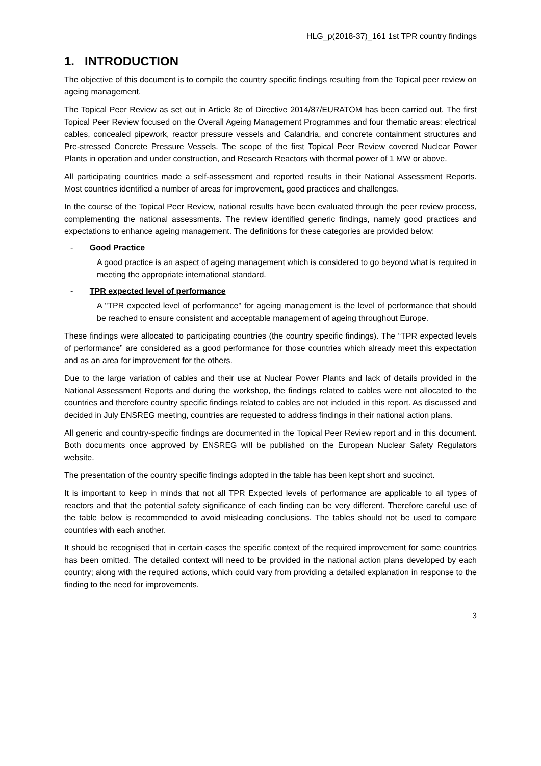HLG_p(2018-37)_161 1st TPR country findings
1. INTRODUCTION
The objective of this document is to compile the country specific findings resulting from the Topical peer review on ageing management.
The Topical Peer Review as set out in Article 8e of Directive 2014/87/EURATOM has been carried out. The first Topical Peer Review focused on the Overall Ageing Management Programmes and four thematic areas: electrical cables, concealed pipework, reactor pressure vessels and Calandria, and concrete containment structures and Pre-stressed Concrete Pressure Vessels. The scope of the first Topical Peer Review covered Nuclear Power Plants in operation and under construction, and Research Reactors with thermal power of 1 MW or above.
All participating countries made a self-assessment and reported results in their National Assessment Reports. Most countries identified a number of areas for improvement, good practices and challenges.
In the course of the Topical Peer Review, national results have been evaluated through the peer review process, complementing the national assessments. The review identified generic findings, namely good practices and expectations to enhance ageing management. The definitions for these categories are provided below:
- Good Practice
A good practice is an aspect of ageing management which is considered to go beyond what is required in meeting the appropriate international standard.
- TPR expected level of performance
A "TPR expected level of performance" for ageing management is the level of performance that should be reached to ensure consistent and acceptable management of ageing throughout Europe.
These findings were allocated to participating countries (the country specific findings). The “TPR expected levels of performance” are considered as a good performance for those countries which already meet this expectation and as an area for improvement for the others.
Due to the large variation of cables and their use at Nuclear Power Plants and lack of details provided in the National Assessment Reports and during the workshop, the findings related to cables were not allocated to the countries and therefore country specific findings related to cables are not included in this report. As discussed and decided in July ENSREG meeting, countries are requested to address findings in their national action plans.
All generic and country-specific findings are documented in the Topical Peer Review report and in this document. Both documents once approved by ENSREG will be published on the European Nuclear Safety Regulators website.
The presentation of the country specific findings adopted in the table has been kept short and succinct.
It is important to keep in minds that not all TPR Expected levels of performance are applicable to all types of reactors and that the potential safety significance of each finding can be very different. Therefore careful use of the table below is recommended to avoid misleading conclusions. The tables should not be used to compare countries with each another.
It should be recognised that in certain cases the specific context of the required improvement for some countries has been omitted. The detailed context will need to be provided in the national action plans developed by each country; along with the required actions, which could vary from providing a detailed explanation in response to the finding to the need for improvements.
3